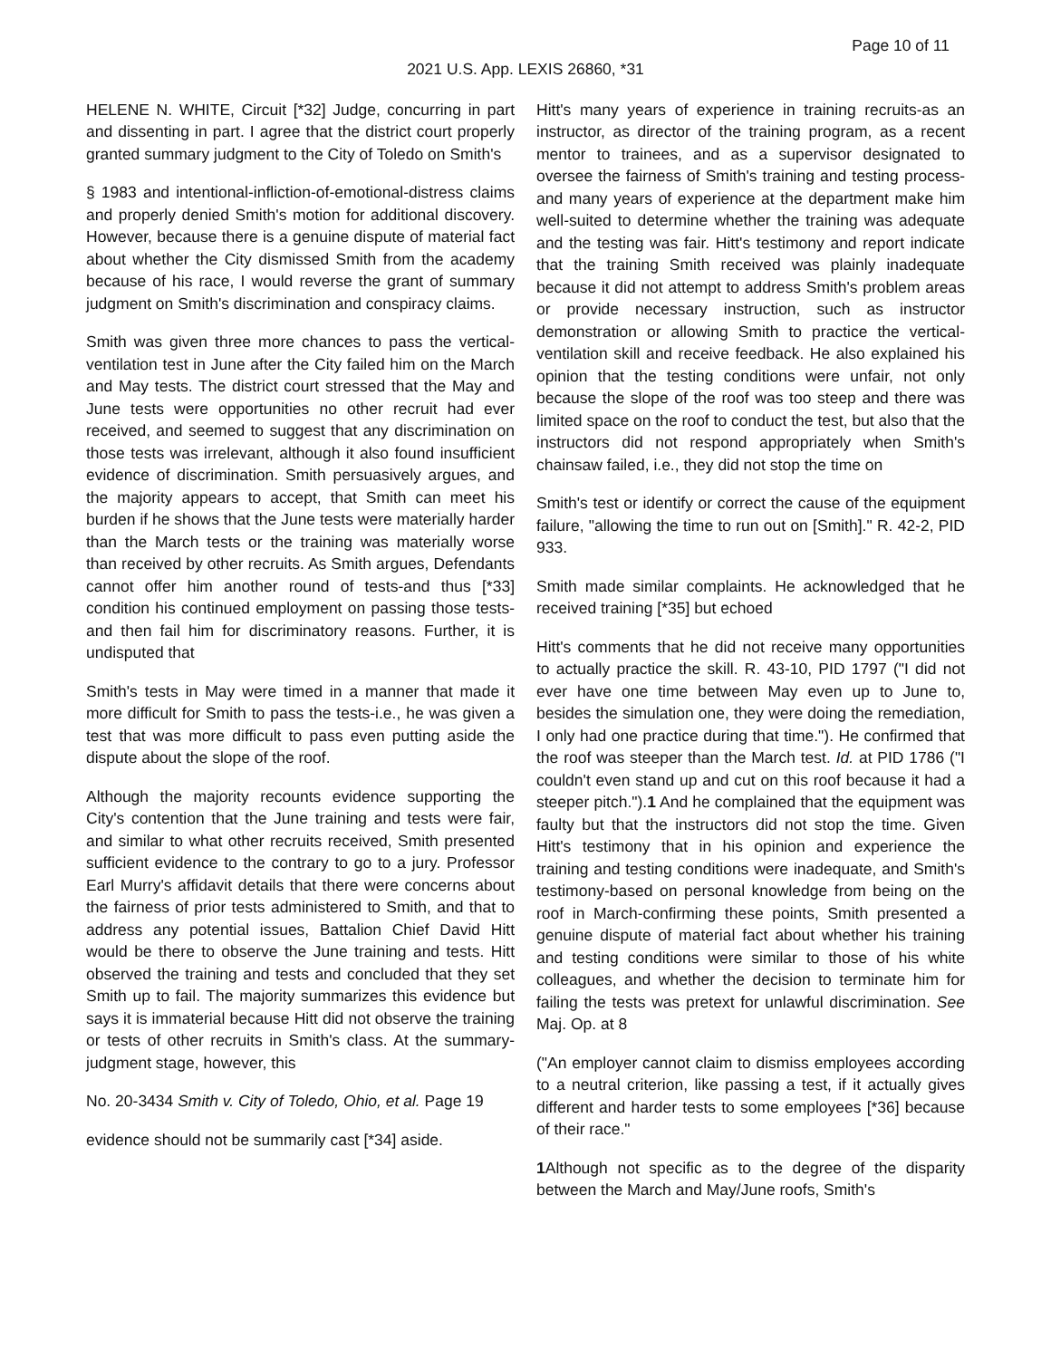Page 10 of 11
2021 U.S. App. LEXIS 26860, *31
HELENE N. WHITE, Circuit [*32] Judge, concurring in part and dissenting in part. I agree that the district court properly granted summary judgment to the City of Toledo on Smith's
§ 1983 and intentional-infliction-of-emotional-distress claims and properly denied Smith's motion for additional discovery. However, because there is a genuine dispute of material fact about whether the City dismissed Smith from the academy because of his race, I would reverse the grant of summary judgment on Smith's discrimination and conspiracy claims.
Smith was given three more chances to pass the vertical-ventilation test in June after the City failed him on the March and May tests. The district court stressed that the May and June tests were opportunities no other recruit had ever received, and seemed to suggest that any discrimination on those tests was irrelevant, although it also found insufficient evidence of discrimination. Smith persuasively argues, and the majority appears to accept, that Smith can meet his burden if he shows that the June tests were materially harder than the March tests or the training was materially worse than received by other recruits. As Smith argues, Defendants cannot offer him another round of tests-and thus [*33] condition his continued employment on passing those tests-and then fail him for discriminatory reasons. Further, it is undisputed that
Smith's tests in May were timed in a manner that made it more difficult for Smith to pass the tests-i.e., he was given a test that was more difficult to pass even putting aside the dispute about the slope of the roof.
Although the majority recounts evidence supporting the City's contention that the June training and tests were fair, and similar to what other recruits received, Smith presented sufficient evidence to the contrary to go to a jury. Professor Earl Murry's affidavit details that there were concerns about the fairness of prior tests administered to Smith, and that to address any potential issues, Battalion Chief David Hitt would be there to observe the June training and tests. Hitt observed the training and tests and concluded that they set Smith up to fail. The majority summarizes this evidence but says it is immaterial because Hitt did not observe the training or tests of other recruits in Smith's class. At the summary-judgment stage, however, this
No. 20-3434 Smith v. City of Toledo, Ohio, et al. Page 19
evidence should not be summarily cast [*34] aside.
Hitt's many years of experience in training recruits-as an instructor, as director of the training program, as a recent mentor to trainees, and as a supervisor designated to oversee the fairness of Smith's training and testing process-and many years of experience at the department make him well-suited to determine whether the training was adequate and the testing was fair. Hitt's testimony and report indicate that the training Smith received was plainly inadequate because it did not attempt to address Smith's problem areas or provide necessary instruction, such as instructor demonstration or allowing Smith to practice the vertical-ventilation skill and receive feedback. He also explained his opinion that the testing conditions were unfair, not only because the slope of the roof was too steep and there was limited space on the roof to conduct the test, but also that the instructors did not respond appropriately when Smith's chainsaw failed, i.e., they did not stop the time on
Smith's test or identify or correct the cause of the equipment failure, "allowing the time to run out on [Smith]." R. 42-2, PID 933.
Smith made similar complaints. He acknowledged that he received training [*35] but echoed
Hitt's comments that he did not receive many opportunities to actually practice the skill. R. 43-10, PID 1797 ("I did not ever have one time between May even up to June to, besides the simulation one, they were doing the remediation, I only had one practice during that time."). He confirmed that the roof was steeper than the March test. Id. at PID 1786 ("I couldn't even stand up and cut on this roof because it had a steeper pitch.").1 And he complained that the equipment was faulty but that the instructors did not stop the time. Given Hitt's testimony that in his opinion and experience the training and testing conditions were inadequate, and Smith's testimony-based on personal knowledge from being on the roof in March-confirming these points, Smith presented a genuine dispute of material fact about whether his training and testing conditions were similar to those of his white colleagues, and whether the decision to terminate him for failing the tests was pretext for unlawful discrimination. See Maj. Op. at 8
("An employer cannot claim to dismiss employees according to a neutral criterion, like passing a test, if it actually gives different and harder tests to some employees [*36] because of their race."
1 Although not specific as to the degree of the disparity between the March and May/June roofs, Smith's